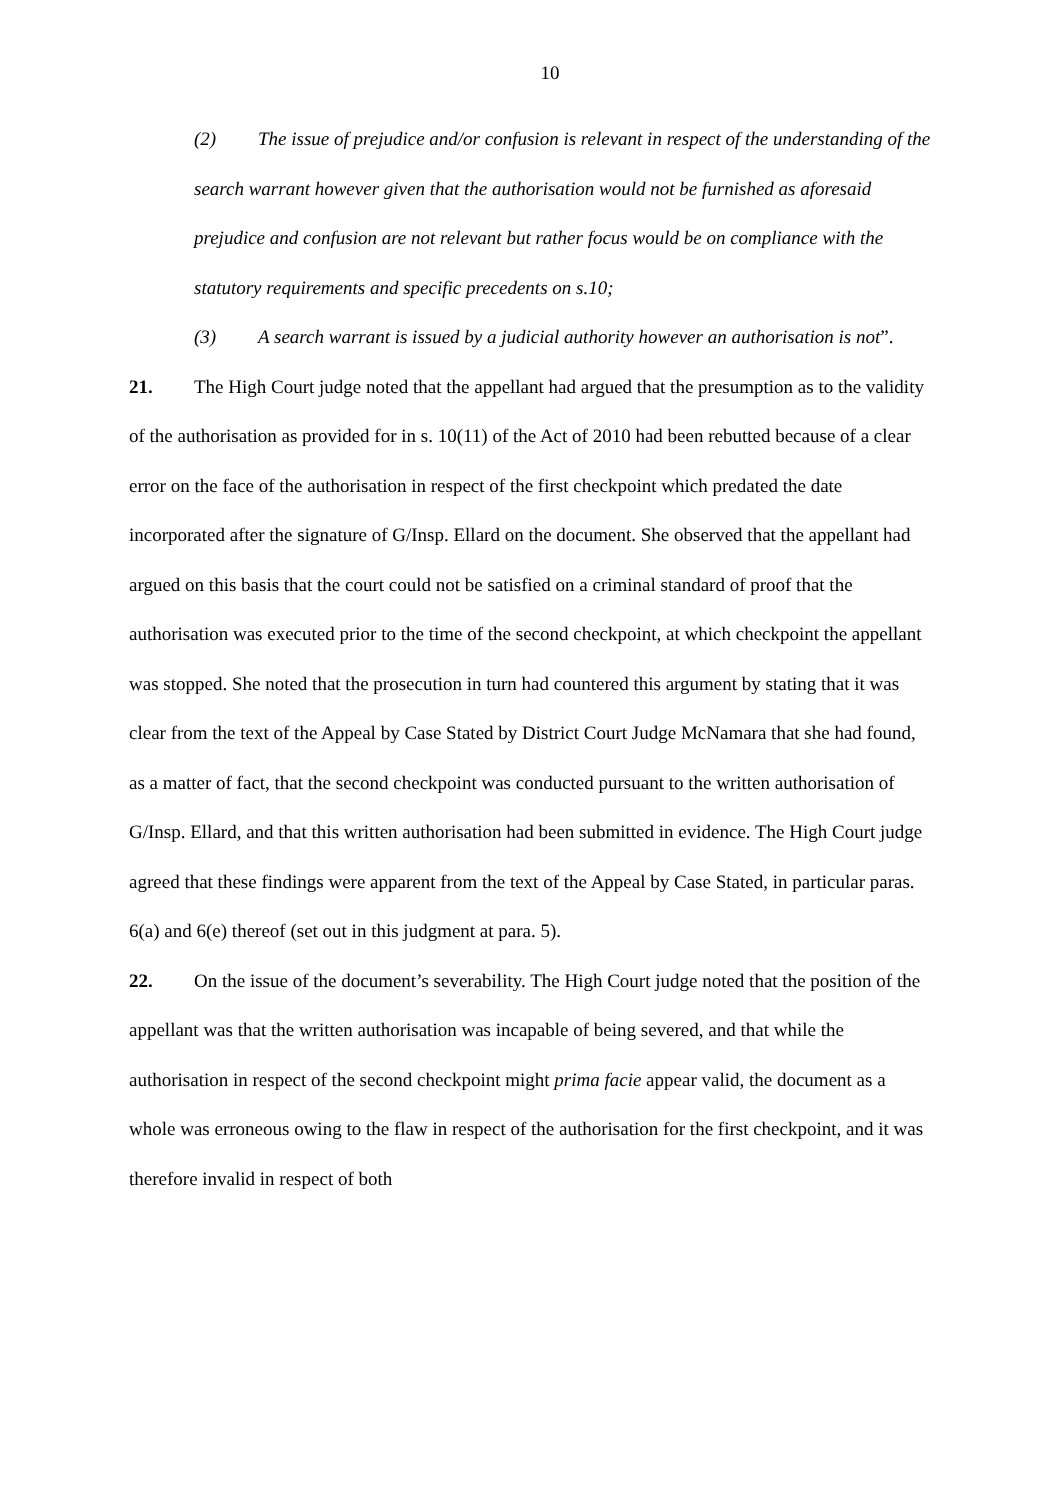10
(2) The issue of prejudice and/or confusion is relevant in respect of the understanding of the search warrant however given that the authorisation would not be furnished as aforesaid prejudice and confusion are not relevant but rather focus would be on compliance with the statutory requirements and specific precedents on s.10;
(3) A search warrant is issued by a judicial authority however an authorisation is not”.
21. The High Court judge noted that the appellant had argued that the presumption as to the validity of the authorisation as provided for in s. 10(11) of the Act of 2010 had been rebutted because of a clear error on the face of the authorisation in respect of the first checkpoint which predated the date incorporated after the signature of G/Insp. Ellard on the document. She observed that the appellant had argued on this basis that the court could not be satisfied on a criminal standard of proof that the authorisation was executed prior to the time of the second checkpoint, at which checkpoint the appellant was stopped. She noted that the prosecution in turn had countered this argument by stating that it was clear from the text of the Appeal by Case Stated by District Court Judge McNamara that she had found, as a matter of fact, that the second checkpoint was conducted pursuant to the written authorisation of G/Insp. Ellard, and that this written authorisation had been submitted in evidence. The High Court judge agreed that these findings were apparent from the text of the Appeal by Case Stated, in particular paras. 6(a) and 6(e) thereof (set out in this judgment at para. 5).
22. On the issue of the document’s severability. The High Court judge noted that the position of the appellant was that the written authorisation was incapable of being severed, and that while the authorisation in respect of the second checkpoint might prima facie appear valid, the document as a whole was erroneous owing to the flaw in respect of the authorisation for the first checkpoint, and it was therefore invalid in respect of both